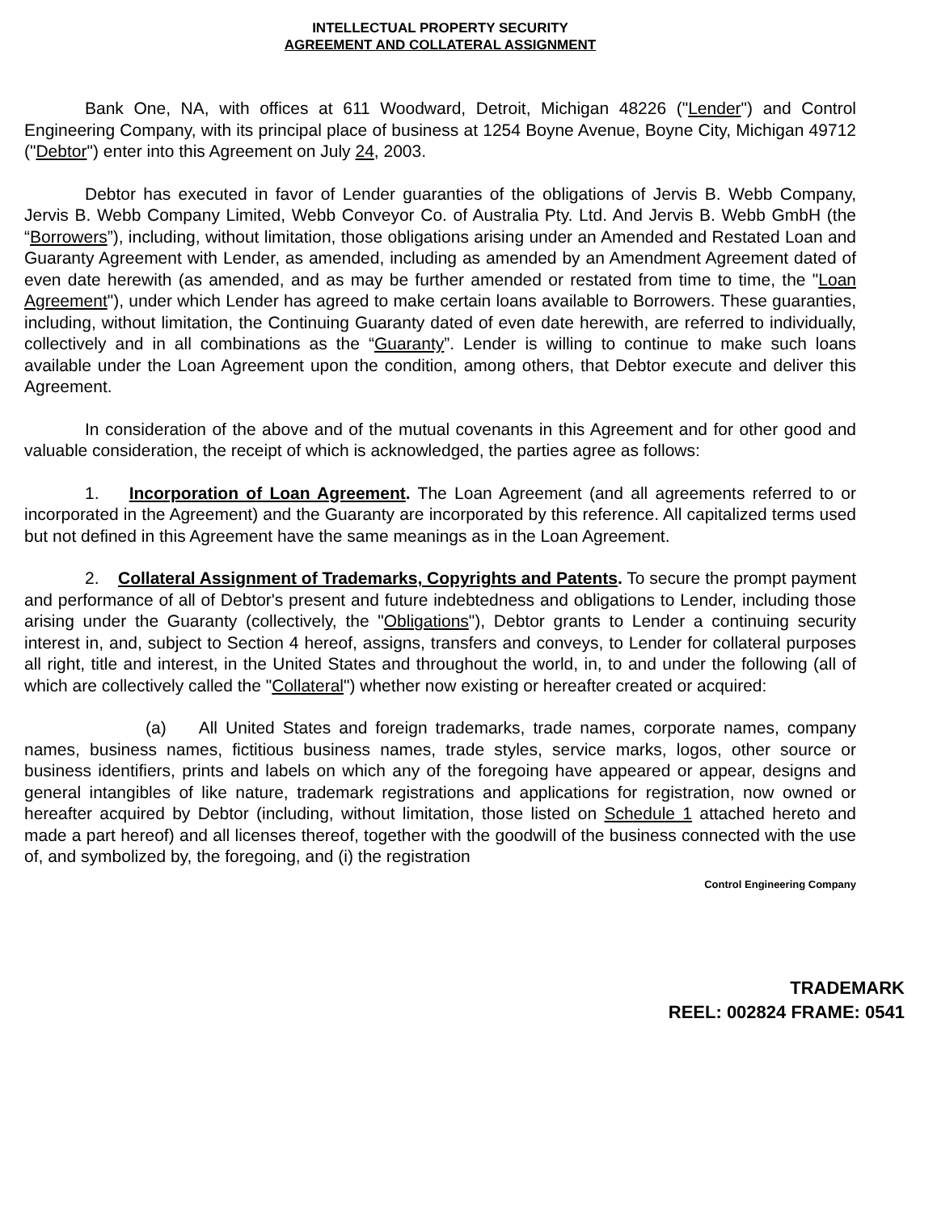INTELLECTUAL PROPERTY SECURITY
AGREEMENT AND COLLATERAL ASSIGNMENT
Bank One, NA, with offices at 611 Woodward, Detroit, Michigan 48226 ("Lender") and Control Engineering Company, with its principal place of business at 1254 Boyne Avenue, Boyne City, Michigan 49712 ("Debtor") enter into this Agreement on July 24, 2003.
Debtor has executed in favor of Lender guaranties of the obligations of Jervis B. Webb Company, Jervis B. Webb Company Limited, Webb Conveyor Co. of Australia Pty. Ltd. And Jervis B. Webb GmbH (the “Borrowers”), including, without limitation, those obligations arising under an Amended and Restated Loan and Guaranty Agreement with Lender, as amended, including as amended by an Amendment Agreement dated of even date herewith (as amended, and as may be further amended or restated from time to time, the "Loan Agreement"), under which Lender has agreed to make certain loans available to Borrowers. These guaranties, including, without limitation, the Continuing Guaranty dated of even date herewith, are referred to individually, collectively and in all combinations as the “Guaranty”. Lender is willing to continue to make such loans available under the Loan Agreement upon the condition, among others, that Debtor execute and deliver this Agreement.
In consideration of the above and of the mutual covenants in this Agreement and for other good and valuable consideration, the receipt of which is acknowledged, the parties agree as follows:
1. Incorporation of Loan Agreement. The Loan Agreement (and all agreements referred to or incorporated in the Agreement) and the Guaranty are incorporated by this reference. All capitalized terms used but not defined in this Agreement have the same meanings as in the Loan Agreement.
2. Collateral Assignment of Trademarks, Copyrights and Patents. To secure the prompt payment and performance of all of Debtor's present and future indebtedness and obligations to Lender, including those arising under the Guaranty (collectively, the "Obligations"), Debtor grants to Lender a continuing security interest in, and, subject to Section 4 hereof, assigns, transfers and conveys, to Lender for collateral purposes all right, title and interest, in the United States and throughout the world, in, to and under the following (all of which are collectively called the "Collateral") whether now existing or hereafter created or acquired:
(a) All United States and foreign trademarks, trade names, corporate names, company names, business names, fictitious business names, trade styles, service marks, logos, other source or business identifiers, prints and labels on which any of the foregoing have appeared or appear, designs and general intangibles of like nature, trademark registrations and applications for registration, now owned or hereafter acquired by Debtor (including, without limitation, those listed on Schedule 1 attached hereto and made a part hereof) and all licenses thereof, together with the goodwill of the business connected with the use of, and symbolized by, the foregoing, and (i) the registration
Control Engineering Company
TRADEMARK
REEL: 002824 FRAME: 0541